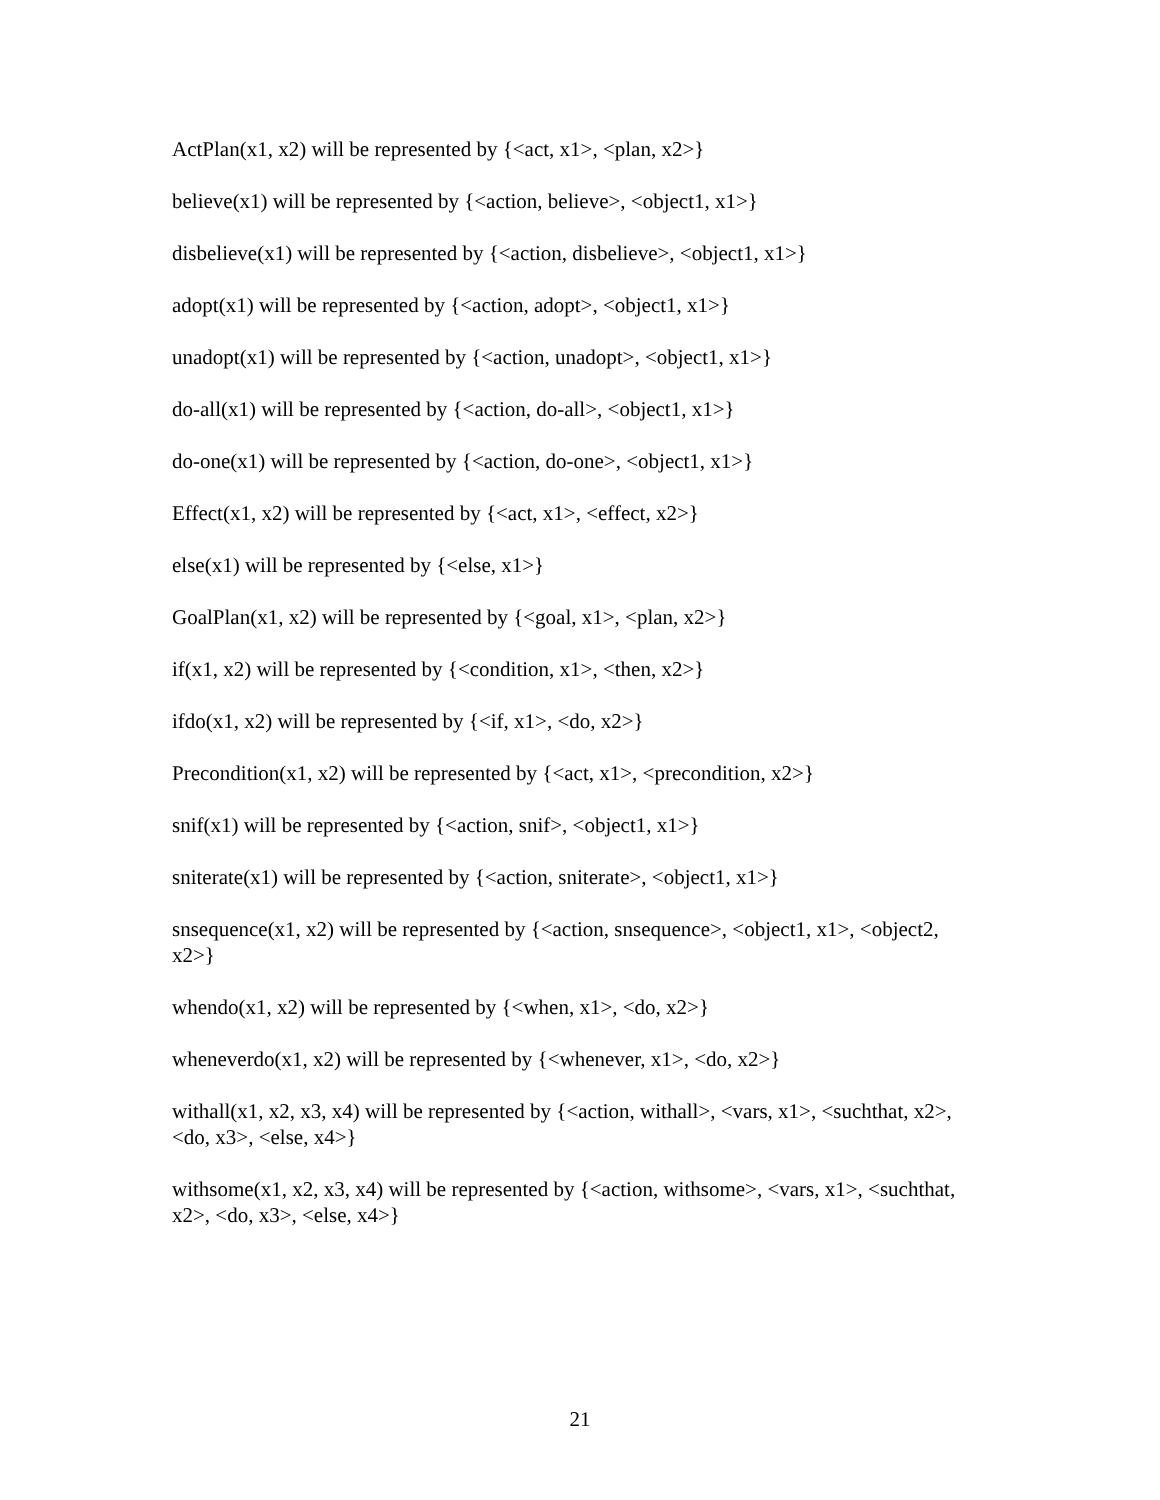ActPlan(x1, x2) will be represented by {<act, x1>, <plan, x2>}
believe(x1) will be represented by {<action, believe>, <object1, x1>}
disbelieve(x1) will be represented by {<action, disbelieve>, <object1, x1>}
adopt(x1) will be represented by {<action, adopt>, <object1, x1>}
unadopt(x1) will be represented by {<action, unadopt>, <object1, x1>}
do-all(x1) will be represented by {<action, do-all>, <object1, x1>}
do-one(x1) will be represented by {<action, do-one>, <object1, x1>}
Effect(x1, x2) will be represented by {<act, x1>, <effect, x2>}
else(x1) will be represented by {<else, x1>}
GoalPlan(x1, x2) will be represented by {<goal, x1>, <plan, x2>}
if(x1, x2) will be represented by {<condition, x1>, <then, x2>}
ifdo(x1, x2) will be represented by {<if, x1>, <do, x2>}
Precondition(x1, x2) will be represented by {<act, x1>, <precondition, x2>}
snif(x1) will be represented by {<action, snif>, <object1, x1>}
sniterate(x1) will be represented by {<action, sniterate>, <object1, x1>}
snsequence(x1, x2) will be represented by {<action, snsequence>, <object1, x1>, <object2, x2>}
whendo(x1, x2) will be represented by {<when, x1>, <do, x2>}
wheneverdo(x1, x2) will be represented by {<whenever, x1>, <do, x2>}
withall(x1, x2, x3, x4) will be represented by {<action, withall>, <vars, x1>, <suchthat, x2>, <do, x3>, <else, x4>}
withsome(x1, x2, x3, x4) will be represented by {<action, withsome>, <vars, x1>, <suchthat, x2>, <do, x3>, <else, x4>}
21